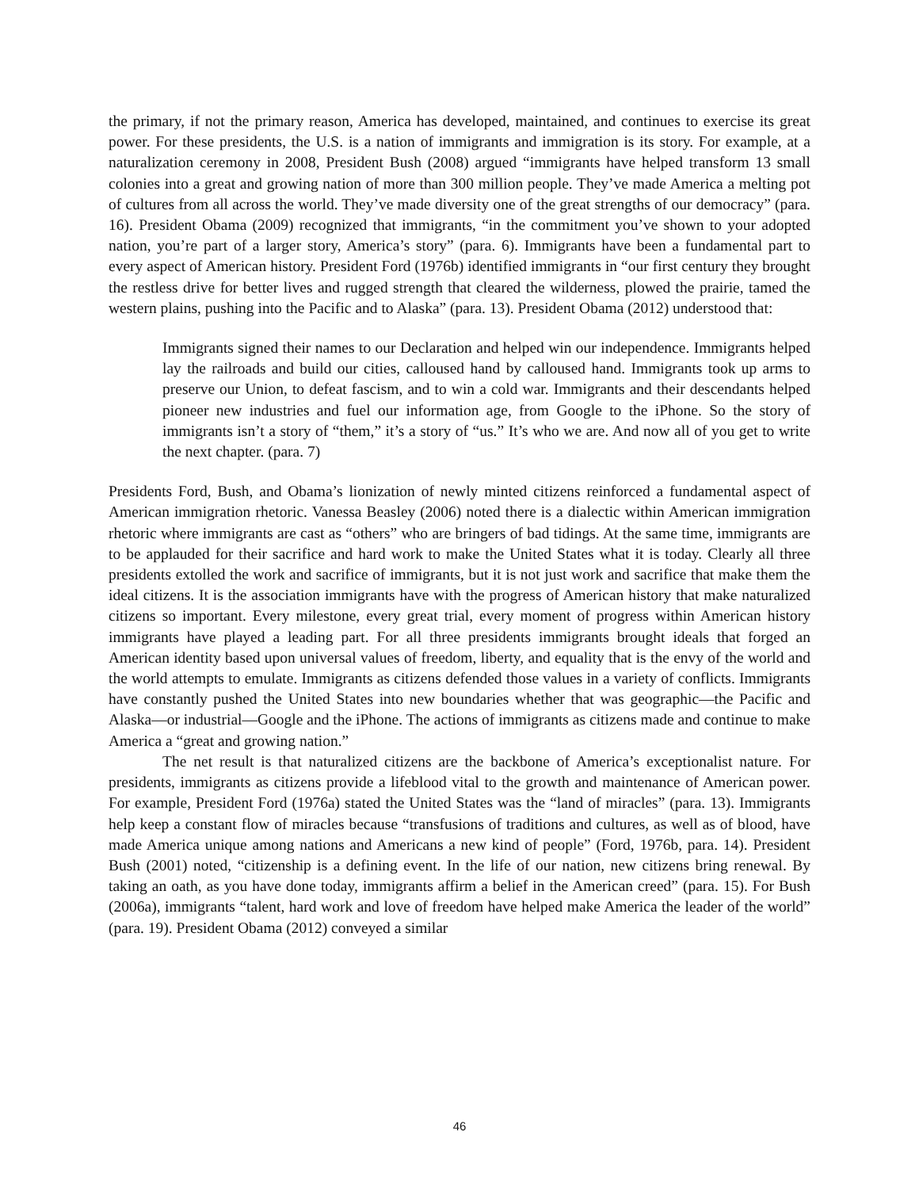the primary, if not the primary reason, America has developed, maintained, and continues to exercise its great power. For these presidents, the U.S. is a nation of immigrants and immigration is its story. For example, at a naturalization ceremony in 2008, President Bush (2008) argued “immigrants have helped transform 13 small colonies into a great and growing nation of more than 300 million people. They’ve made America a melting pot of cultures from all across the world. They’ve made diversity one of the great strengths of our democracy” (para. 16). President Obama (2009) recognized that immigrants, “in the commitment you’ve shown to your adopted nation, you’re part of a larger story, America’s story” (para. 6). Immigrants have been a fundamental part to every aspect of American history. President Ford (1976b) identified immigrants in “our first century they brought the restless drive for better lives and rugged strength that cleared the wilderness, plowed the prairie, tamed the western plains, pushing into the Pacific and to Alaska” (para. 13). President Obama (2012) understood that:
Immigrants signed their names to our Declaration and helped win our independence. Immigrants helped lay the railroads and build our cities, calloused hand by calloused hand. Immigrants took up arms to preserve our Union, to defeat fascism, and to win a cold war. Immigrants and their descendants helped pioneer new industries and fuel our information age, from Google to the iPhone. So the story of immigrants isn’t a story of “them,” it’s a story of “us.” It’s who we are. And now all of you get to write the next chapter. (para. 7)
Presidents Ford, Bush, and Obama’s lionization of newly minted citizens reinforced a fundamental aspect of American immigration rhetoric. Vanessa Beasley (2006) noted there is a dialectic within American immigration rhetoric where immigrants are cast as “others” who are bringers of bad tidings. At the same time, immigrants are to be applauded for their sacrifice and hard work to make the United States what it is today. Clearly all three presidents extolled the work and sacrifice of immigrants, but it is not just work and sacrifice that make them the ideal citizens. It is the association immigrants have with the progress of American history that make naturalized citizens so important. Every milestone, every great trial, every moment of progress within American history immigrants have played a leading part. For all three presidents immigrants brought ideals that forged an American identity based upon universal values of freedom, liberty, and equality that is the envy of the world and the world attempts to emulate. Immigrants as citizens defended those values in a variety of conflicts. Immigrants have constantly pushed the United States into new boundaries whether that was geographic—the Pacific and Alaska—or industrial—Google and the iPhone. The actions of immigrants as citizens made and continue to make America a “great and growing nation.”
The net result is that naturalized citizens are the backbone of America’s exceptionalist nature. For presidents, immigrants as citizens provide a lifeblood vital to the growth and maintenance of American power. For example, President Ford (1976a) stated the United States was the “land of miracles” (para. 13). Immigrants help keep a constant flow of miracles because “transfusions of traditions and cultures, as well as of blood, have made America unique among nations and Americans a new kind of people” (Ford, 1976b, para. 14). President Bush (2001) noted, “citizenship is a defining event. In the life of our nation, new citizens bring renewal. By taking an oath, as you have done today, immigrants affirm a belief in the American creed” (para. 15). For Bush (2006a), immigrants “talent, hard work and love of freedom have helped make America the leader of the world” (para. 19). President Obama (2012) conveyed a similar
46